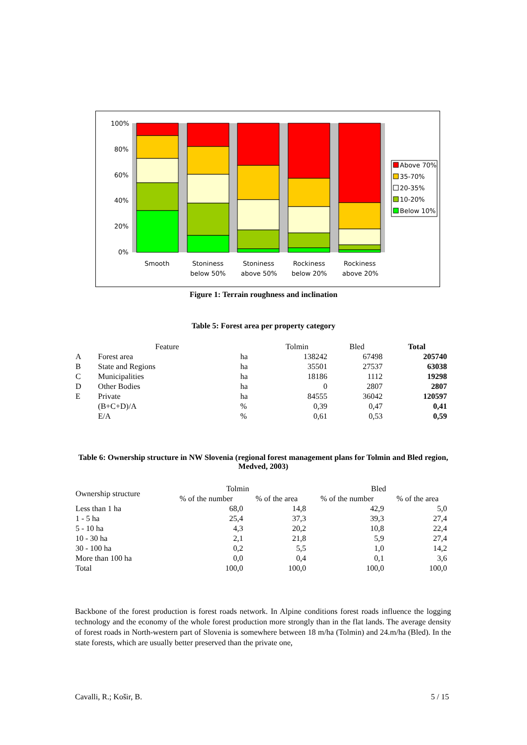100%
80%
60%
40%
20%
0%
Smooth
Stoniness
below 50%
Stoniness
above 50%
Rockiness
below 20%
Rockiness
above 20%
Above 70%
35-70%
20-35%
10-20%
Below 10%
Figure 1: Terrain roughness and inclination
Table 5: Forest area per property category
| | Feature | | Tolmin | Bled | Total |
| --- | --- | --- | --- | --- | --- |
| A | Forest area | ha | 138242 | 67498 | 205740 |
| B | State and Regions | ha | 35501 | 27537 | 63038 |
| C | Municipalities | ha | 18186 | 1112 | 19298 |
| D | Other Bodies | ha | 0 | 2807 | 2807 |
| E | Private | ha | 84555 | 36042 | 120597 |
| | (B+C+D)/A | % | 0,39 | 0,47 | 0,41 |
| | E/A | % | 0,61 | 0,53 | 0,59 |
Table 6: Ownership structure in NW Slovenia (regional forest management plans for Tolmin and Bled region, Medved, 2003)
| Ownership structure | Tolmin | | Bled | |
| --- | --- | --- | --- | --- |
| | % of the number | % of the area | % of the number | % of the area |
| Less than 1 ha | 68,0 | 14,8 | 42,9 | 5,0 |
| 1 - 5 ha | 25,4 | 37,3 | 39,3 | 27,4 |
| 5 - 10 ha | 4,3 | 20,2 | 10,8 | 22,4 |
| 10 - 30 ha | 2,1 | 21,8 | 5,9 | 27,4 |
| 30 - 100 ha | 0,2 | 5,5 | 1,0 | 14,2 |
| More than 100 ha | 0,0 | 0,4 | 0,1 | 3,6 |
| Total | 100,0 | 100,0 | 100,0 | 100,0 |
Backbone of the forest production is forest roads network. In Alpine conditions forest roads influence the logging technology and the economy of the whole forest production more strongly than in the flat lands. The average density of forest roads in North-western part of Slovenia is somewhere between 18 m/ha (Tolmin) and 24.m/ha (Bled). In the state forests, which are usually better preserved than the private one,
Cavalli, R.; Košir, B. 5 / 15